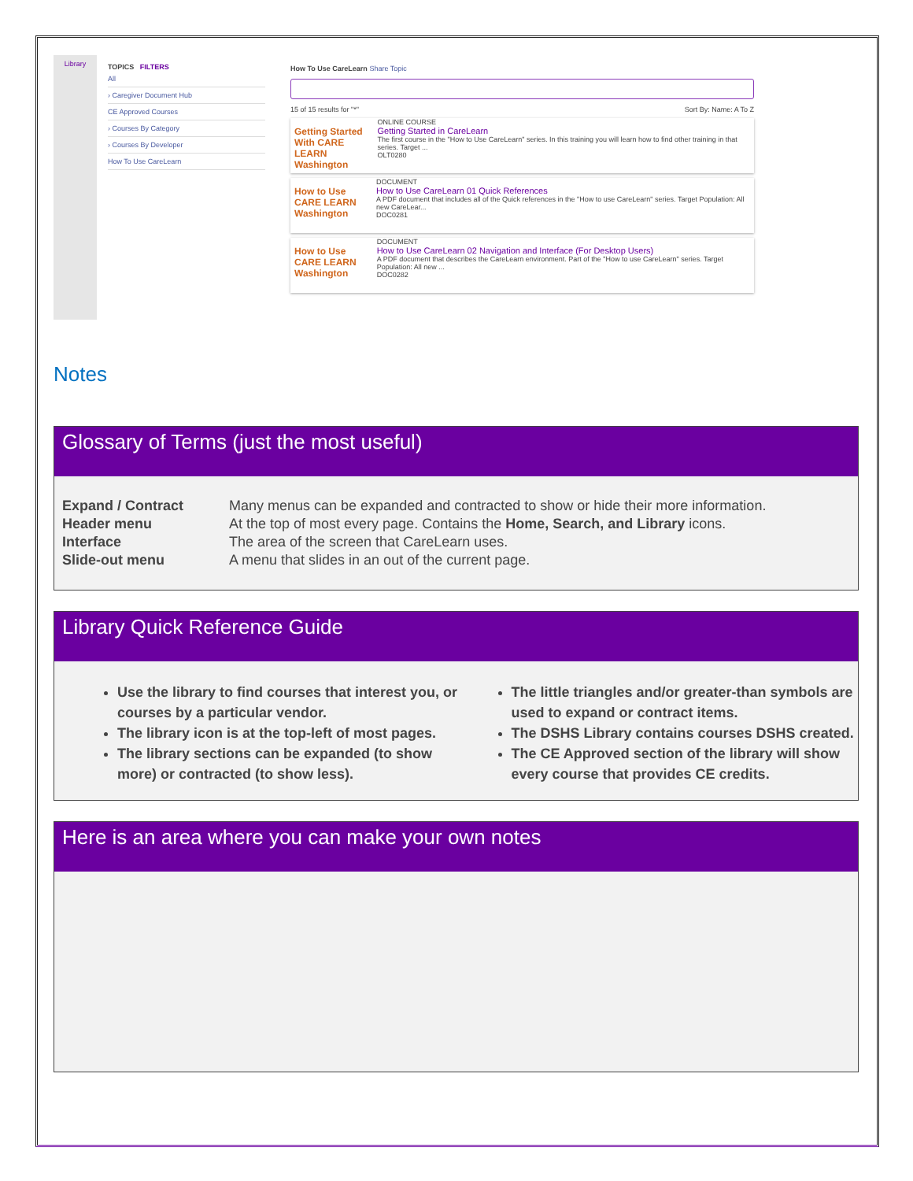Library
TOPICS FILTERS
All
› Caregiver Document Hub
CE Approved Courses
› Courses By Category
› Courses By Developer
How To Use CareLearn
How To Use CareLearn Share Topic
15 of 15 results for "*" Sort By: Name: A To Z
Getting Started With CARE LEARN Washington
ONLINE COURSE
Getting Started in CareLearn
The first course in the "How to Use CareLearn" series. In this training you will learn how to find other training in that series. Target ...
OLT0280
How to Use CARE LEARN Washington
DOCUMENT
How to Use CareLearn 01 Quick References
A PDF document that includes all of the Quick references in the "How to use CareLearn" series. Target Population: All new CareLear...
DOC0281
How to Use CARE LEARN Washington
DOCUMENT
How to Use CareLearn 02 Navigation and Interface (For Desktop Users)
A PDF document that describes the CareLearn environment. Part of the "How to use CareLearn" series. Target Population: All new ...
DOC0282
Notes
Glossary of Terms (just the most useful)
| Expand / Contract | Many menus can be expanded and contracted to show or hide their more information. |
| Header menu | At the top of most every page. Contains the Home, Search, and Library icons. |
| Interface | The area of the screen that CareLearn uses. |
| Slide-out menu | A menu that slides in an out of the current page. |
Library Quick Reference Guide
Use the library to find courses that interest you, or courses by a particular vendor.
The library icon is at the top-left of most pages.
The library sections can be expanded (to show more) or contracted (to show less).
The little triangles and/or greater-than symbols are used to expand or contract items.
The DSHS Library contains courses DSHS created.
The CE Approved section of the library will show every course that provides CE credits.
Here is an area where you can make your own notes